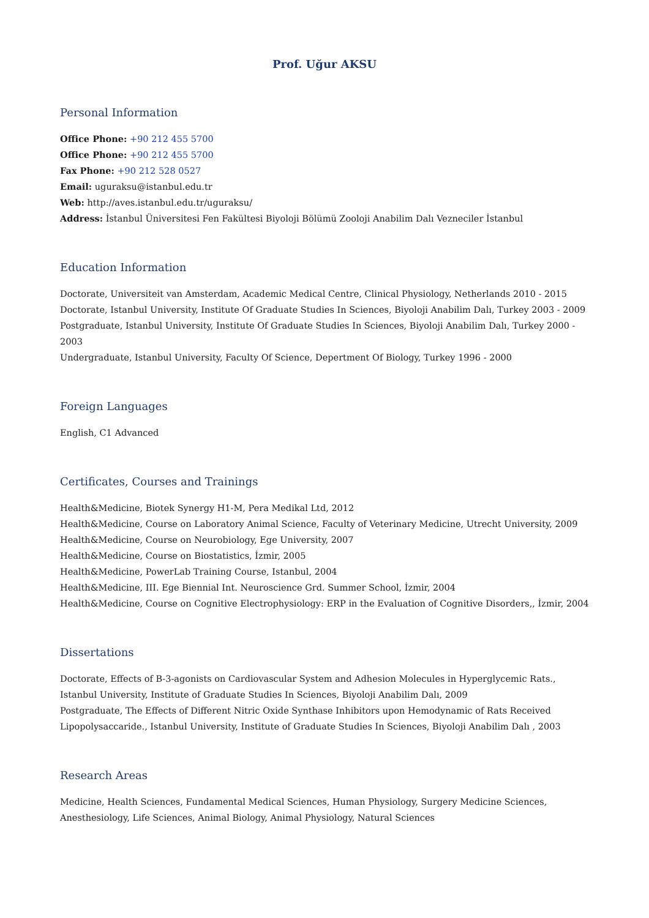Prof. Uğur AKSU
Personal Information
Office Phone: +90 212 455 5700
Office Phone: +90 212 455 5700
Fax Phone: +90 212 528 0527
Email: uguraksu@istanbul.edu.tr
Web: http://aves.istanbul.edu.tr/uguraksu/
Address: İstanbul Üniversitesi Fen Fakültesi Biyoloji Bölümü Zooloji Anabilim Dalı Vezneciler İstanbul
Education Information
Doctorate, Universiteit van Amsterdam, Academic Medical Centre, Clinical Physiology, Netherlands 2010 - 2015
Doctorate, Istanbul University, Institute Of Graduate Studies In Sciences, Biyoloji Anabilim Dalı, Turkey 2003 - 2009
Postgraduate, Istanbul University, Institute Of Graduate Studies In Sciences, Biyoloji Anabilim Dalı, Turkey 2000 - 2003
Undergraduate, Istanbul University, Faculty Of Science, Depertment Of Biology, Turkey 1996 - 2000
Foreign Languages
English, C1 Advanced
Certificates, Courses and Trainings
Health&Medicine, Biotek Synergy H1-M, Pera Medikal Ltd, 2012
Health&Medicine, Course on Laboratory Animal Science, Faculty of Veterinary Medicine, Utrecht University, 2009
Health&Medicine, Course on Neurobiology, Ege University, 2007
Health&Medicine, Course on Biostatistics, İzmir, 2005
Health&Medicine, PowerLab Training Course, Istanbul, 2004
Health&Medicine, III. Ege Biennial Int. Neuroscience Grd. Summer School, İzmir, 2004
Health&Medicine, Course on Cognitive Electrophysiology: ERP in the Evaluation of Cognitive Disorders,, İzmir, 2004
Dissertations
Doctorate, Effects of B-3-agonists on Cardiovascular System and Adhesion Molecules in Hyperglycemic Rats., Istanbul University, Institute of Graduate Studies In Sciences, Biyoloji Anabilim Dalı, 2009
Postgraduate, The Effects of Different Nitric Oxide Synthase Inhibitors upon Hemodynamic of Rats Received Lipopolysaccaride., Istanbul University, Institute of Graduate Studies In Sciences, Biyoloji Anabilim Dalı , 2003
Research Areas
Medicine, Health Sciences, Fundamental Medical Sciences, Human Physiology, Surgery Medicine Sciences, Anesthesiology, Life Sciences, Animal Biology, Animal Physiology, Natural Sciences